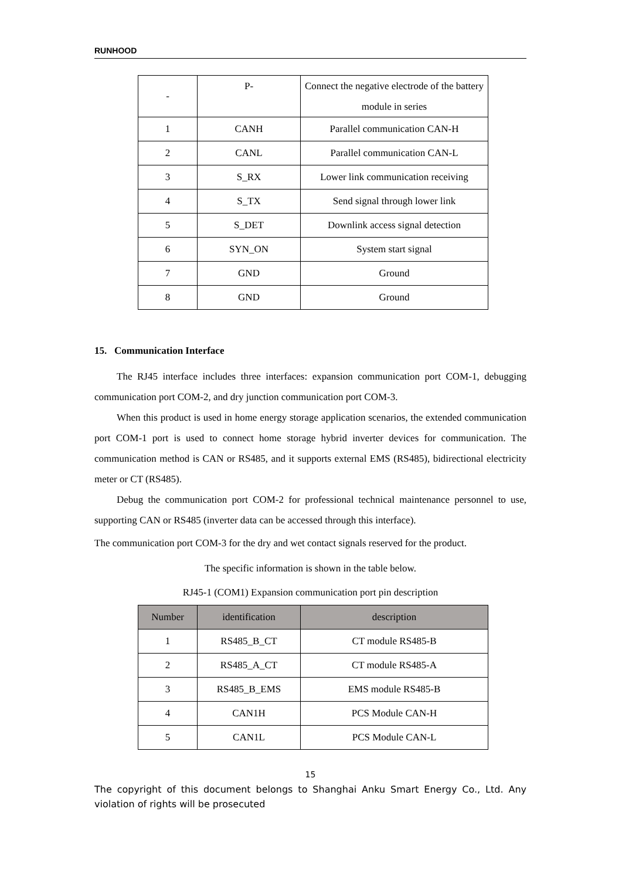RUNHOOD
| - | P- | Connect the negative electrode of the battery module in series |
| 1 | CANH | Parallel communication CAN-H |
| 2 | CANL | Parallel communication CAN-L |
| 3 | S_RX | Lower link communication receiving |
| 4 | S_TX | Send signal through lower link |
| 5 | S_DET | Downlink access signal detection |
| 6 | SYN_ON | System start signal |
| 7 | GND | Ground |
| 8 | GND | Ground |
15. Communication Interface
The RJ45 interface includes three interfaces: expansion communication port COM-1, debugging communication port COM-2, and dry junction communication port COM-3.
When this product is used in home energy storage application scenarios, the extended communication port COM-1 port is used to connect home storage hybrid inverter devices for communication. The communication method is CAN or RS485, and it supports external EMS (RS485), bidirectional electricity meter or CT (RS485).
Debug the communication port COM-2 for professional technical maintenance personnel to use, supporting CAN or RS485 (inverter data can be accessed through this interface).
The communication port COM-3 for the dry and wet contact signals reserved for the product.
The specific information is shown in the table below.
RJ45-1 (COM1) Expansion communication port pin description
| Number | identification | description |
| --- | --- | --- |
| 1 | RS485_B_CT | CT module RS485-B |
| 2 | RS485_A_CT | CT module RS485-A |
| 3 | RS485_B_EMS | EMS module RS485-B |
| 4 | CAN1H | PCS Module CAN-H |
| 5 | CAN1L | PCS Module CAN-L |
15
The copyright of this document belongs to Shanghai Anku Smart Energy Co., Ltd. Any violation of rights will be prosecuted